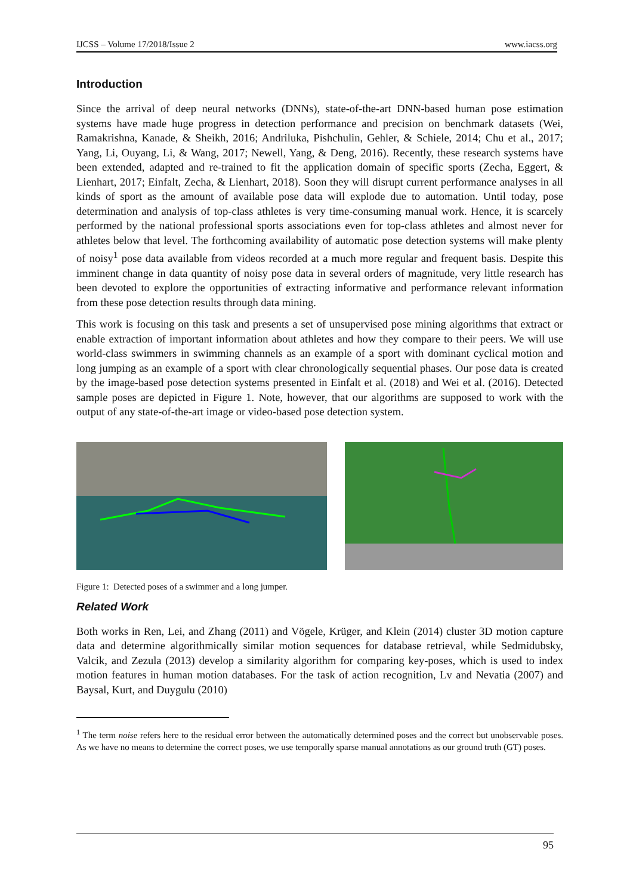IJCSS – Volume 17/2018/Issue 2 www.iacss.org
Introduction
Since the arrival of deep neural networks (DNNs), state-of-the-art DNN-based human pose estimation systems have made huge progress in detection performance and precision on benchmark datasets (Wei, Ramakrishna, Kanade, & Sheikh, 2016; Andriluka, Pishchulin, Gehler, & Schiele, 2014; Chu et al., 2017; Yang, Li, Ouyang, Li, & Wang, 2017; Newell, Yang, & Deng, 2016). Recently, these research systems have been extended, adapted and re-trained to fit the application domain of specific sports (Zecha, Eggert, & Lienhart, 2017; Einfalt, Zecha, & Lienhart, 2018). Soon they will disrupt current performance analyses in all kinds of sport as the amount of available pose data will explode due to automation. Until today, pose determination and analysis of top-class athletes is very time-consuming manual work. Hence, it is scarcely performed by the national professional sports associations even for top-class athletes and almost never for athletes below that level. The forthcoming availability of automatic pose detection systems will make plenty of noisy<sup>1</sup> pose data available from videos recorded at a much more regular and frequent basis. Despite this imminent change in data quantity of noisy pose data in several orders of magnitude, very little research has been devoted to explore the opportunities of extracting informative and performance relevant information from these pose detection results through data mining.
This work is focusing on this task and presents a set of unsupervised pose mining algorithms that extract or enable extraction of important information about athletes and how they compare to their peers. We will use world-class swimmers in swimming channels as an example of a sport with dominant cyclical motion and long jumping as an example of a sport with clear chronologically sequential phases. Our pose data is created by the image-based pose detection systems presented in Einfalt et al. (2018) and Wei et al. (2016). Detected sample poses are depicted in Figure 1. Note, however, that our algorithms are supposed to work with the output of any state-of-the-art image or video-based pose detection system.
Figure 1: Detected poses of a swimmer and a long jumper.
Related Work
Both works in Ren, Lei, and Zhang (2011) and Vögele, Krüger, and Klein (2014) cluster 3D motion capture data and determine algorithmically similar motion sequences for database retrieval, while Sedmidubsky, Valcik, and Zezula (2013) develop a similarity algorithm for comparing key-poses, which is used to index motion features in human motion databases. For the task of action recognition, Lv and Nevatia (2007) and Baysal, Kurt, and Duygulu (2010)
<sup>1</sup> The term noise refers here to the residual error between the automatically determined poses and the correct but unobservable poses. As we have no means to determine the correct poses, we use temporally sparse manual annotations as our ground truth (GT) poses.
95